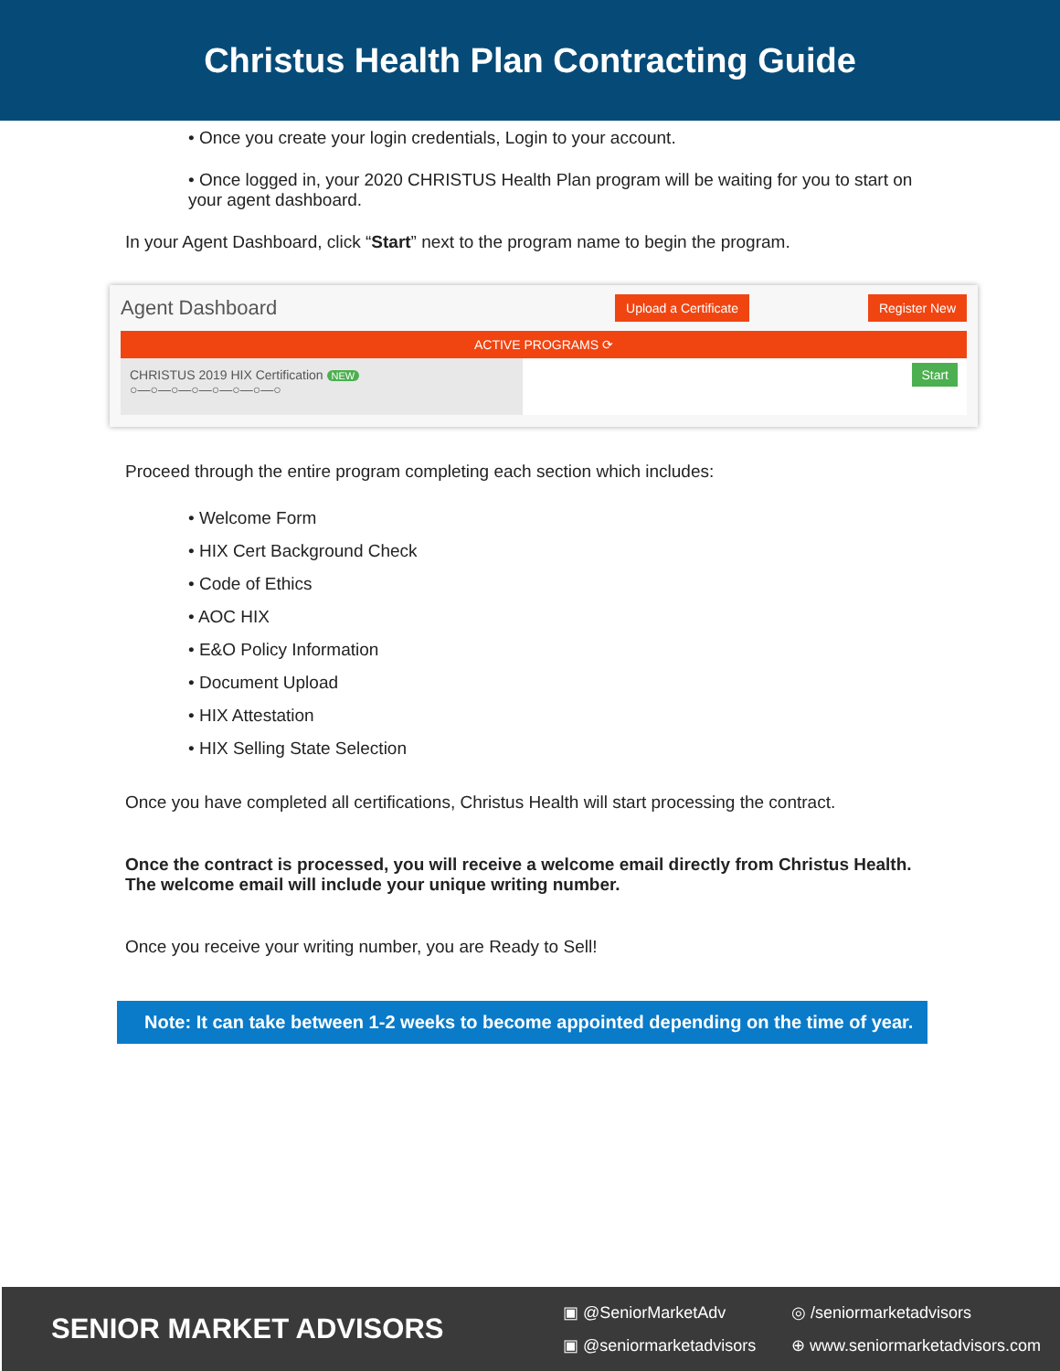Christus Health Plan Contracting Guide
• Once you create your login credentials, Login to your account.
• Once logged in, your 2020 CHRISTUS Health Plan program will be waiting for you to start on your agent dashboard.
In your Agent Dashboard, click “Start” next to the program name to begin the program.
Agent Dashboard Upload a Certificate Register New
ACTIVE PROGRAMS ⟳
CHRISTUS 2019 HIX Certification NEW
○—○—○—○—○—○—○—○
Start
Proceed through the entire program completing each section which includes:
• Welcome Form
• HIX Cert Background Check
• Code of Ethics
• AOC HIX
• E&O Policy Information
• Document Upload
• HIX Attestation
• HIX Selling State Selection
Once you have completed all certifications, Christus Health will start processing the contract.
Once the contract is processed, you will receive a welcome email directly from Christus Health. The welcome email will include your unique writing number.
Once you receive your writing number, you are Ready to Sell!
Note: It can take between 1-2 weeks to become appointed depending on the time of year.
SENIOR MARKET ADVISORS
▣ @SeniorMarketAdv ◎ /seniormarketadvisors ▣ @seniormarketadvisors ⊕ www.seniormarketadvisors.com